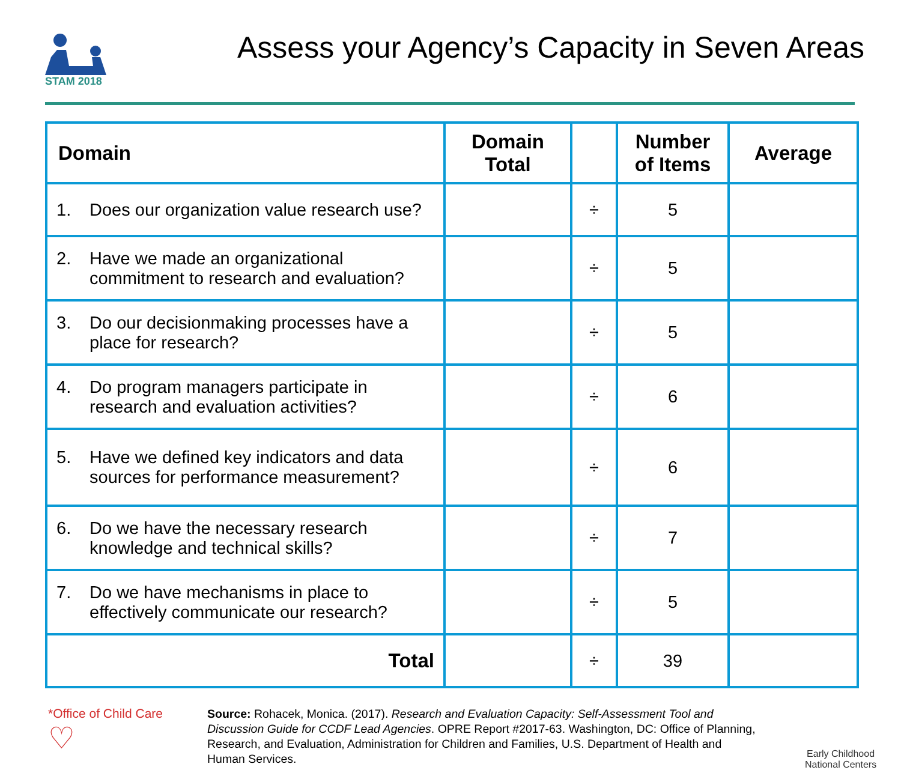STAM 2018
Assess your Agency’s Capacity in Seven Areas
| Domain | Domain Total | | Number of Items | Average |
| --- | --- | --- | --- | --- |
| 1. Does our organization value research use? | | ÷ | 5 | |
| 2. Have we made an organizational commitment to research and evaluation? | | ÷ | 5 | |
| 3. Do our decisionmaking processes have a place for research? | | ÷ | 5 | |
| 4. Do program managers participate in research and evaluation activities? | | ÷ | 6 | |
| 5. Have we defined key indicators and data sources for performance measurement? | | ÷ | 6 | |
| 6. Do we have the necessary research knowledge and technical skills? | | ÷ | 7 | |
| 7. Do we have mechanisms in place to effectively communicate our research? | | ÷ | 5 | |
| Total | | ÷ | 39 | |
*Office of Child Care
♡
Source: Rohacek, Monica. (2017). Research and Evaluation Capacity: Self-Assessment Tool and Discussion Guide for CCDF Lead Agencies. OPRE Report #2017-63. Washington, DC: Office of Planning, Research, and Evaluation, Administration for Children and Families, U.S. Department of Health and Human Services.
Early Childhood
National Centers